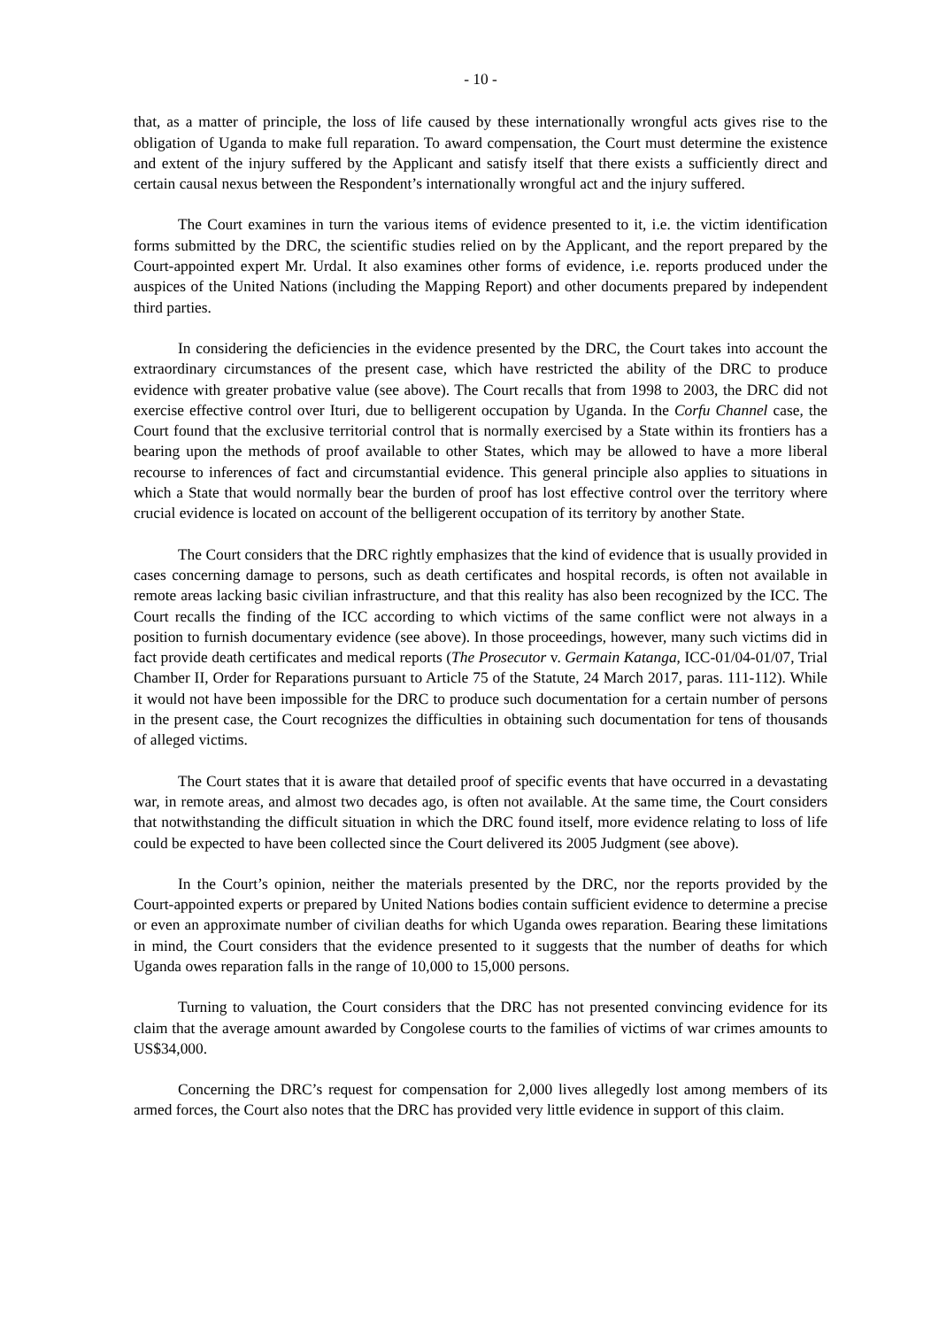- 10 -
that, as a matter of principle, the loss of life caused by these internationally wrongful acts gives rise to the obligation of Uganda to make full reparation. To award compensation, the Court must determine the existence and extent of the injury suffered by the Applicant and satisfy itself that there exists a sufficiently direct and certain causal nexus between the Respondent’s internationally wrongful act and the injury suffered.
The Court examines in turn the various items of evidence presented to it, i.e. the victim identification forms submitted by the DRC, the scientific studies relied on by the Applicant, and the report prepared by the Court-appointed expert Mr. Urdal. It also examines other forms of evidence, i.e. reports produced under the auspices of the United Nations (including the Mapping Report) and other documents prepared by independent third parties.
In considering the deficiencies in the evidence presented by the DRC, the Court takes into account the extraordinary circumstances of the present case, which have restricted the ability of the DRC to produce evidence with greater probative value (see above). The Court recalls that from 1998 to 2003, the DRC did not exercise effective control over Ituri, due to belligerent occupation by Uganda. In the Corfu Channel case, the Court found that the exclusive territorial control that is normally exercised by a State within its frontiers has a bearing upon the methods of proof available to other States, which may be allowed to have a more liberal recourse to inferences of fact and circumstantial evidence. This general principle also applies to situations in which a State that would normally bear the burden of proof has lost effective control over the territory where crucial evidence is located on account of the belligerent occupation of its territory by another State.
The Court considers that the DRC rightly emphasizes that the kind of evidence that is usually provided in cases concerning damage to persons, such as death certificates and hospital records, is often not available in remote areas lacking basic civilian infrastructure, and that this reality has also been recognized by the ICC. The Court recalls the finding of the ICC according to which victims of the same conflict were not always in a position to furnish documentary evidence (see above). In those proceedings, however, many such victims did in fact provide death certificates and medical reports (The Prosecutor v. Germain Katanga, ICC-01/04-01/07, Trial Chamber II, Order for Reparations pursuant to Article 75 of the Statute, 24 March 2017, paras. 111-112). While it would not have been impossible for the DRC to produce such documentation for a certain number of persons in the present case, the Court recognizes the difficulties in obtaining such documentation for tens of thousands of alleged victims.
The Court states that it is aware that detailed proof of specific events that have occurred in a devastating war, in remote areas, and almost two decades ago, is often not available. At the same time, the Court considers that notwithstanding the difficult situation in which the DRC found itself, more evidence relating to loss of life could be expected to have been collected since the Court delivered its 2005 Judgment (see above).
In the Court’s opinion, neither the materials presented by the DRC, nor the reports provided by the Court-appointed experts or prepared by United Nations bodies contain sufficient evidence to determine a precise or even an approximate number of civilian deaths for which Uganda owes reparation. Bearing these limitations in mind, the Court considers that the evidence presented to it suggests that the number of deaths for which Uganda owes reparation falls in the range of 10,000 to 15,000 persons.
Turning to valuation, the Court considers that the DRC has not presented convincing evidence for its claim that the average amount awarded by Congolese courts to the families of victims of war crimes amounts to US$34,000.
Concerning the DRC’s request for compensation for 2,000 lives allegedly lost among members of its armed forces, the Court also notes that the DRC has provided very little evidence in support of this claim.